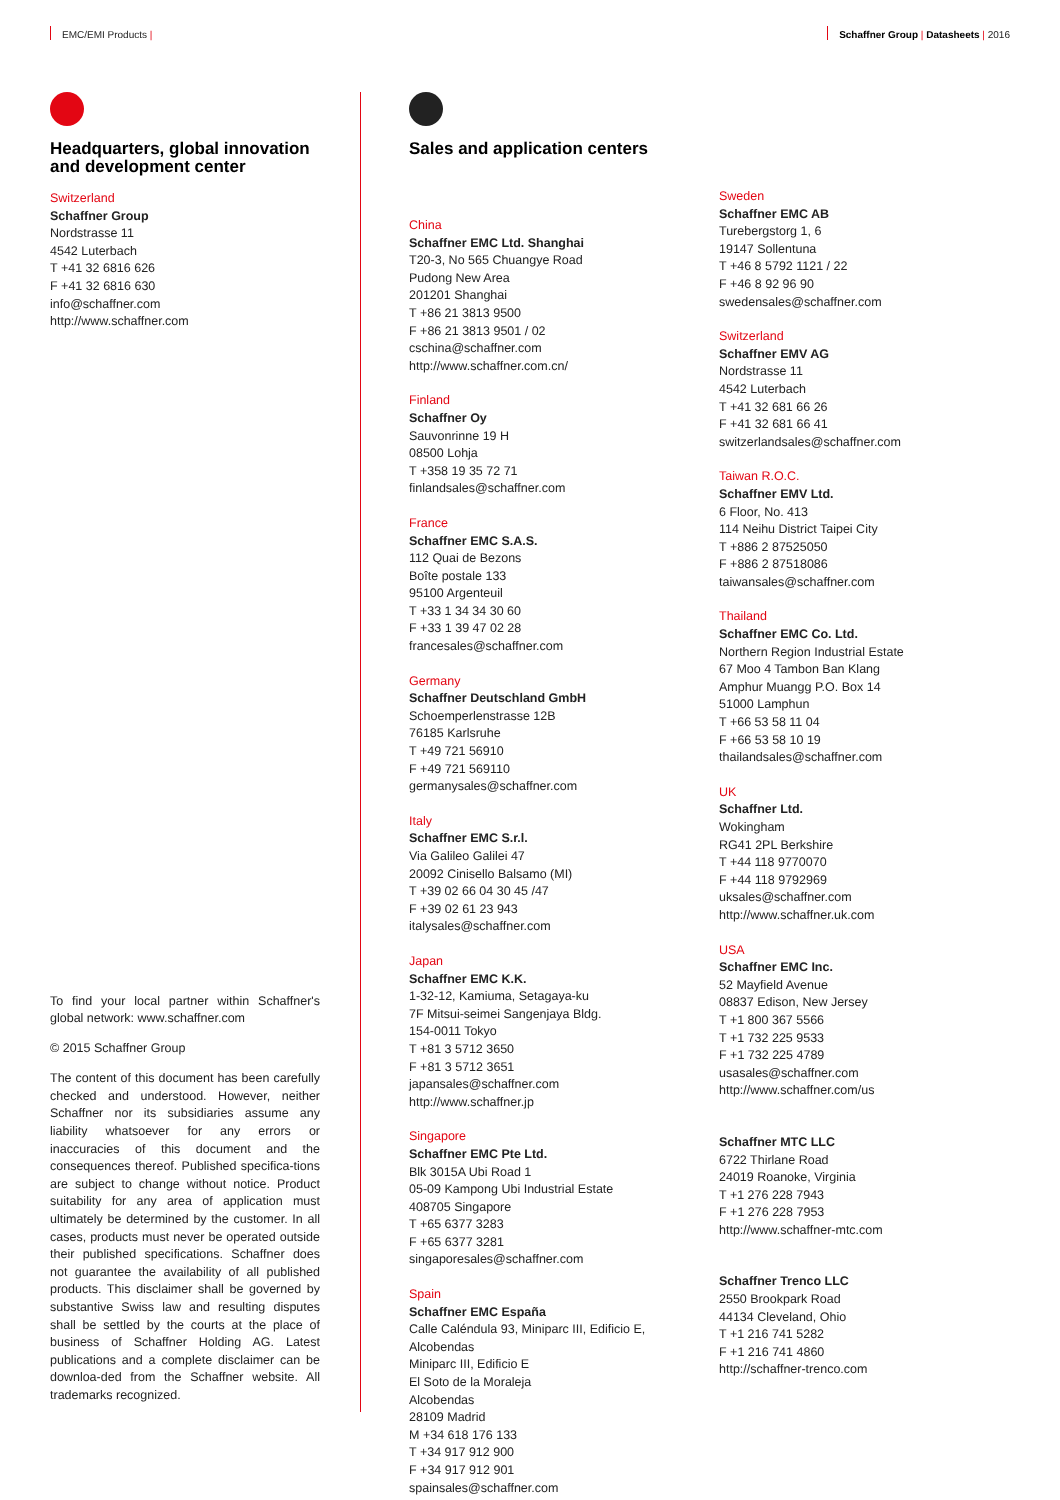EMC/EMI Products | Schaffner Group | Datasheets | 2016
Headquarters, global innovation and development center
Switzerland
Schaffner Group
Nordstrasse 11
4542 Luterbach
T +41 32 6816 626
F +41 32 6816 630
info@schaffner.com
http://www.schaffner.com
To find your local partner within Schaffner's global network: www.schaffner.com
© 2015 Schaffner Group
The content of this document has been carefully checked and understood. However, neither Schaffner nor its subsidiaries assume any liability whatsoever for any errors or inaccuracies of this document and the consequences thereof. Published specifica-tions are subject to change without notice. Product suitability for any area of application must ultimately be determined by the customer. In all cases, products must never be operated outside their published specifications. Schaffner does not guarantee the availability of all published products. This disclaimer shall be governed by substantive Swiss law and resulting disputes shall be settled by the courts at the place of business of Schaffner Holding AG. Latest publications and a complete disclaimer can be downloa-ded from the Schaffner website. All trademarks recognized.
Sales and application centers
China
Schaffner EMC Ltd. Shanghai
T20-3, No 565 Chuangye Road
Pudong New Area
201201 Shanghai
T +86 21 3813 9500
F +86 21 3813 9501 / 02
cschina@schaffner.com
http://www.schaffner.com.cn/
Finland
Schaffner Oy
Sauvonrinne 19 H
08500 Lohja
T +358 19 35 72 71
finlandsales@schaffner.com
France
Schaffner EMC S.A.S.
112 Quai de Bezons
Boîte postale 133
95100 Argenteuil
T +33 1 34 34 30 60
F +33 1 39 47 02 28
francesales@schaffner.com
Germany
Schaffner Deutschland GmbH
Schoemperlenstrasse 12B
76185 Karlsruhe
T +49 721 56910
F +49 721 569110
germanysales@schaffner.com
Italy
Schaffner EMC S.r.l.
Via Galileo Galilei 47
20092 Cinisello Balsamo (MI)
T +39 02 66 04 30 45 /47
F +39 02 61 23 943
italysales@schaffner.com
Japan
Schaffner EMC K.K.
1-32-12, Kamiuma, Setagaya-ku
7F Mitsui-seimei Sangenjaya Bldg.
154-0011 Tokyo
T +81 3 5712 3650
F +81 3 5712 3651
japansales@schaffner.com
http://www.schaffner.jp
Singapore
Schaffner EMC Pte Ltd.
Blk 3015A Ubi Road 1
05-09 Kampong Ubi Industrial Estate
408705 Singapore
T +65 6377 3283
F +65 6377 3281
singaporesales@schaffner.com
Spain
Schaffner EMC España
Calle Caléndula 93, Miniparc III, Edificio E,
Alcobendas
Miniparc III, Edificio E
El Soto de la Moraleja
Alcobendas
28109 Madrid
M +34 618 176 133
T +34 917 912 900
F +34 917 912 901
spainsales@schaffner.com
Sweden
Schaffner EMC AB
Turebergstorg 1, 6
19147 Sollentuna
T +46 8 5792 1121 / 22
F +46 8 92 96 90
swedensales@schaffner.com
Switzerland
Schaffner EMV AG
Nordstrasse 11
4542 Luterbach
T +41 32 681 66 26
F +41 32 681 66 41
switzerlandsales@schaffner.com
Taiwan R.O.C.
Schaffner EMV Ltd.
6 Floor, No. 413
114 Neihu District Taipei City
T +886 2 87525050
F +886 2 87518086
taiwansales@schaffner.com
Thailand
Schaffner EMC Co. Ltd.
Northern Region Industrial Estate
67 Moo 4 Tambon Ban Klang
Amphur Muangg P.O. Box 14
51000 Lamphun
T +66 53 58 11 04
F +66 53 58 10 19
thailandsales@schaffner.com
UK
Schaffner Ltd.
Wokingham
RG41 2PL Berkshire
T +44 118 9770070
F +44 118 9792969
uksales@schaffner.com
http://www.schaffner.uk.com
USA
Schaffner EMC Inc.
52 Mayfield Avenue
08837 Edison, New Jersey
T +1 800 367 5566
T +1 732 225 9533
F +1 732 225 4789
usasales@schaffner.com
http://www.schaffner.com/us
Schaffner MTC LLC
6722 Thirlane Road
24019 Roanoke, Virginia
T +1 276 228 7943
F +1 276 228 7953
http://www.schaffner-mtc.com
Schaffner Trenco LLC
2550 Brookpark Road
44134 Cleveland, Ohio
T +1 216 741 5282
F +1 216 741 4860
http://schaffner-trenco.com